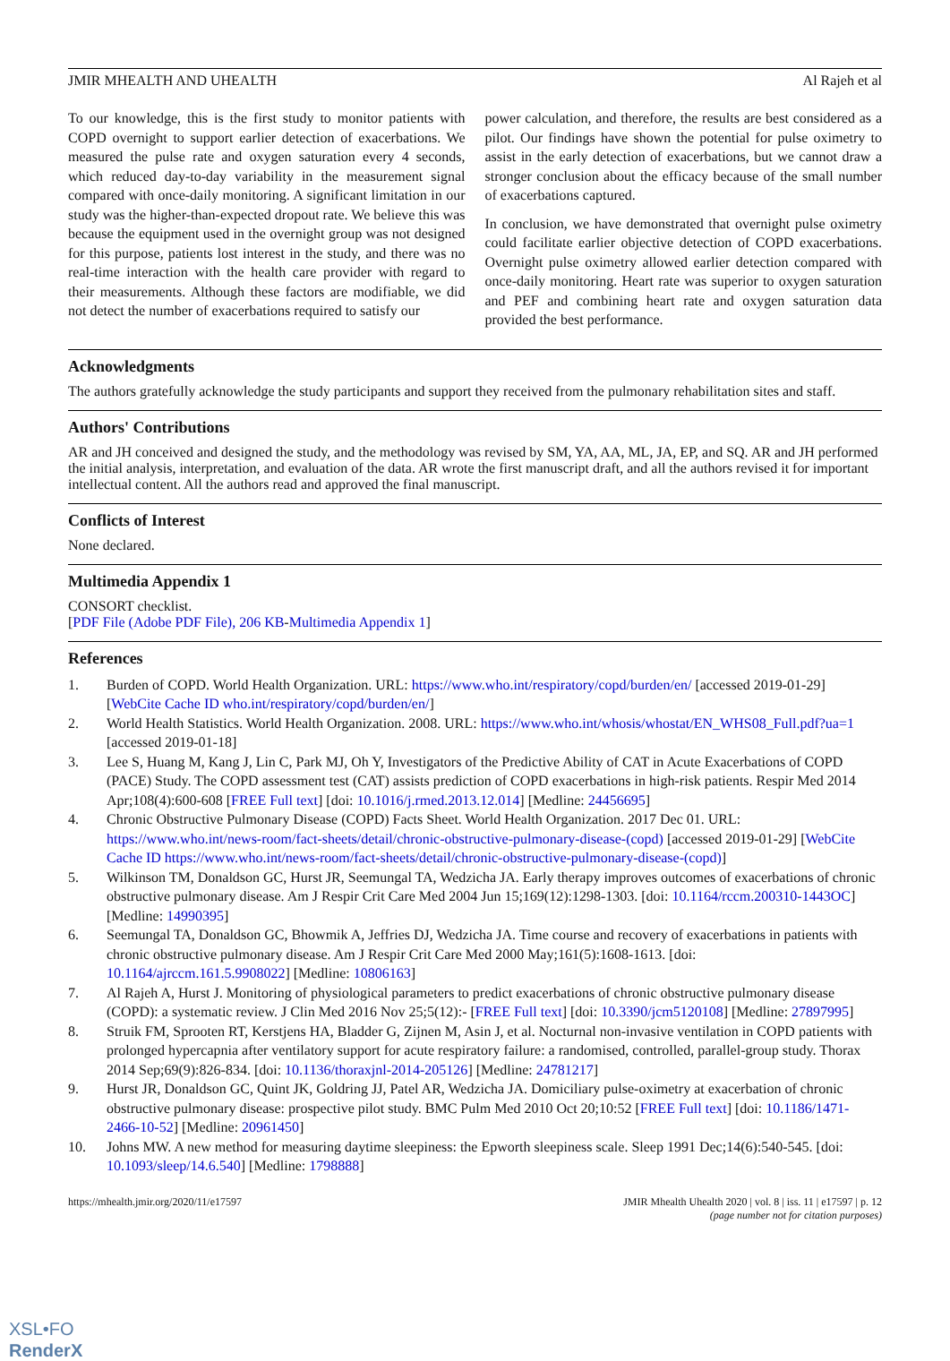JMIR MHEALTH AND UHEALTH Al Rajeh et al
To our knowledge, this is the first study to monitor patients with COPD overnight to support earlier detection of exacerbations. We measured the pulse rate and oxygen saturation every 4 seconds, which reduced day-to-day variability in the measurement signal compared with once-daily monitoring. A significant limitation in our study was the higher-than-expected dropout rate. We believe this was because the equipment used in the overnight group was not designed for this purpose, patients lost interest in the study, and there was no real-time interaction with the health care provider with regard to their measurements. Although these factors are modifiable, we did not detect the number of exacerbations required to satisfy our
power calculation, and therefore, the results are best considered as a pilot. Our findings have shown the potential for pulse oximetry to assist in the early detection of exacerbations, but we cannot draw a stronger conclusion about the efficacy because of the small number of exacerbations captured.
In conclusion, we have demonstrated that overnight pulse oximetry could facilitate earlier objective detection of COPD exacerbations. Overnight pulse oximetry allowed earlier detection compared with once-daily monitoring. Heart rate was superior to oxygen saturation and PEF and combining heart rate and oxygen saturation data provided the best performance.
Acknowledgments
The authors gratefully acknowledge the study participants and support they received from the pulmonary rehabilitation sites and staff.
Authors' Contributions
AR and JH conceived and designed the study, and the methodology was revised by SM, YA, AA, ML, JA, EP, and SQ. AR and JH performed the initial analysis, interpretation, and evaluation of the data. AR wrote the first manuscript draft, and all the authors revised it for important intellectual content. All the authors read and approved the final manuscript.
Conflicts of Interest
None declared.
Multimedia Appendix 1
CONSORT checklist.
[PDF File (Adobe PDF File), 206 KB-Multimedia Appendix 1]
References
1. Burden of COPD. World Health Organization. URL: https://www.who.int/respiratory/copd/burden/en/ [accessed 2019-01-29] [WebCite Cache ID who.int/respiratory/copd/burden/en/]
2. World Health Statistics. World Health Organization. 2008. URL: https://www.who.int/whosis/whostat/EN_WHS08_Full.pdf?ua=1 [accessed 2019-01-18]
3. Lee S, Huang M, Kang J, Lin C, Park MJ, Oh Y, Investigators of the Predictive Ability of CAT in Acute Exacerbations of COPD (PACE) Study. The COPD assessment test (CAT) assists prediction of COPD exacerbations in high-risk patients. Respir Med 2014 Apr;108(4):600-608 [FREE Full text] [doi: 10.1016/j.rmed.2013.12.014] [Medline: 24456695]
4. Chronic Obstructive Pulmonary Disease (COPD) Facts Sheet. World Health Organization. 2017 Dec 01. URL: https://www.who.int/news-room/fact-sheets/detail/chronic-obstructive-pulmonary-disease-(copd) [accessed 2019-01-29] [WebCite Cache ID https://www.who.int/news-room/fact-sheets/detail/chronic-obstructive-pulmonary-disease-(copd)]
5. Wilkinson TM, Donaldson GC, Hurst JR, Seemungal TA, Wedzicha JA. Early therapy improves outcomes of exacerbations of chronic obstructive pulmonary disease. Am J Respir Crit Care Med 2004 Jun 15;169(12):1298-1303. [doi: 10.1164/rccm.200310-1443OC] [Medline: 14990395]
6. Seemungal TA, Donaldson GC, Bhowmik A, Jeffries DJ, Wedzicha JA. Time course and recovery of exacerbations in patients with chronic obstructive pulmonary disease. Am J Respir Crit Care Med 2000 May;161(5):1608-1613. [doi: 10.1164/ajrccm.161.5.9908022] [Medline: 10806163]
7. Al Rajeh A, Hurst J. Monitoring of physiological parameters to predict exacerbations of chronic obstructive pulmonary disease (COPD): a systematic review. J Clin Med 2016 Nov 25;5(12):- [FREE Full text] [doi: 10.3390/jcm5120108] [Medline: 27897995]
8. Struik FM, Sprooten RT, Kerstjens HA, Bladder G, Zijnen M, Asin J, et al. Nocturnal non-invasive ventilation in COPD patients with prolonged hypercapnia after ventilatory support for acute respiratory failure: a randomised, controlled, parallel-group study. Thorax 2014 Sep;69(9):826-834. [doi: 10.1136/thoraxjnl-2014-205126] [Medline: 24781217]
9. Hurst JR, Donaldson GC, Quint JK, Goldring JJ, Patel AR, Wedzicha JA. Domiciliary pulse-oximetry at exacerbation of chronic obstructive pulmonary disease: prospective pilot study. BMC Pulm Med 2010 Oct 20;10:52 [FREE Full text] [doi: 10.1186/1471-2466-10-52] [Medline: 20961450]
10. Johns MW. A new method for measuring daytime sleepiness: the Epworth sleepiness scale. Sleep 1991 Dec;14(6):540-545. [doi: 10.1093/sleep/14.6.540] [Medline: 1798888]
https://mhealth.jmir.org/2020/11/e17597 JMIR Mhealth Uhealth 2020 | vol. 8 | iss. 11 | e17597 | p. 12
(page number not for citation purposes)
XSL•FO
RenderX